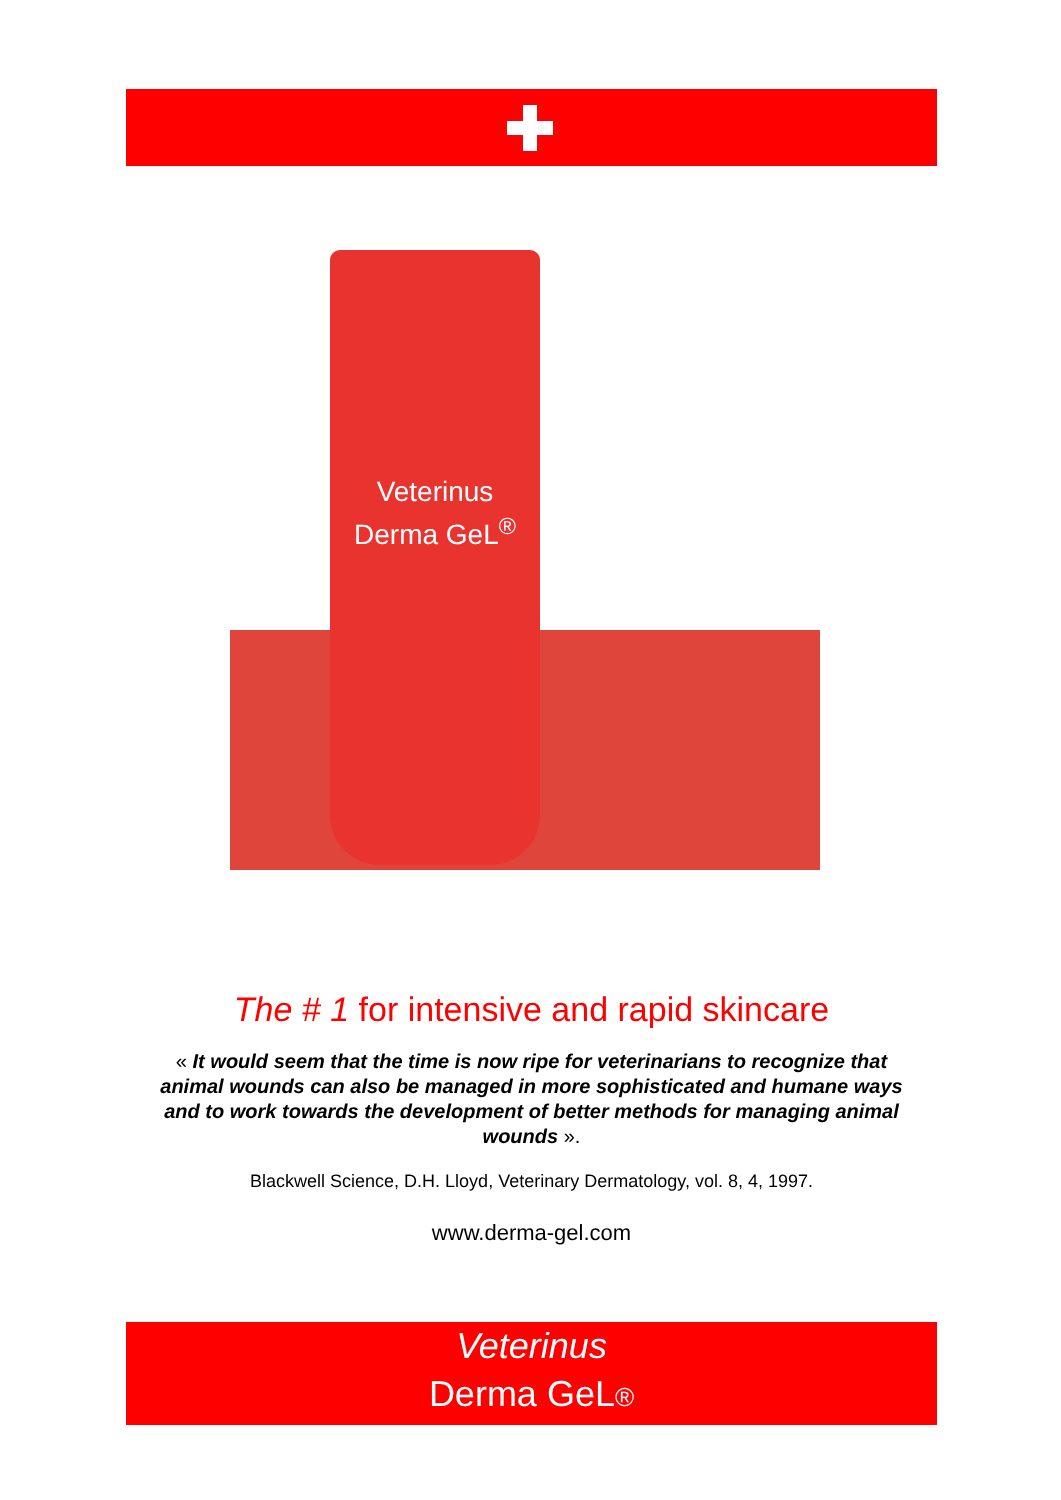Veterinus
Derma GeL<sup>®</sup>
The # 1 for intensive and rapid skincare
« It would seem that the time is now ripe for veterinarians to recognize that animal wounds can also be managed in more sophisticated and humane ways and to work towards the development of better methods for managing animal wounds ».
Blackwell Science, D.H. Lloyd, Veterinary Dermatology, vol. 8, 4, 1997.
www.derma-gel.com
Veterinus
Derma GeL®